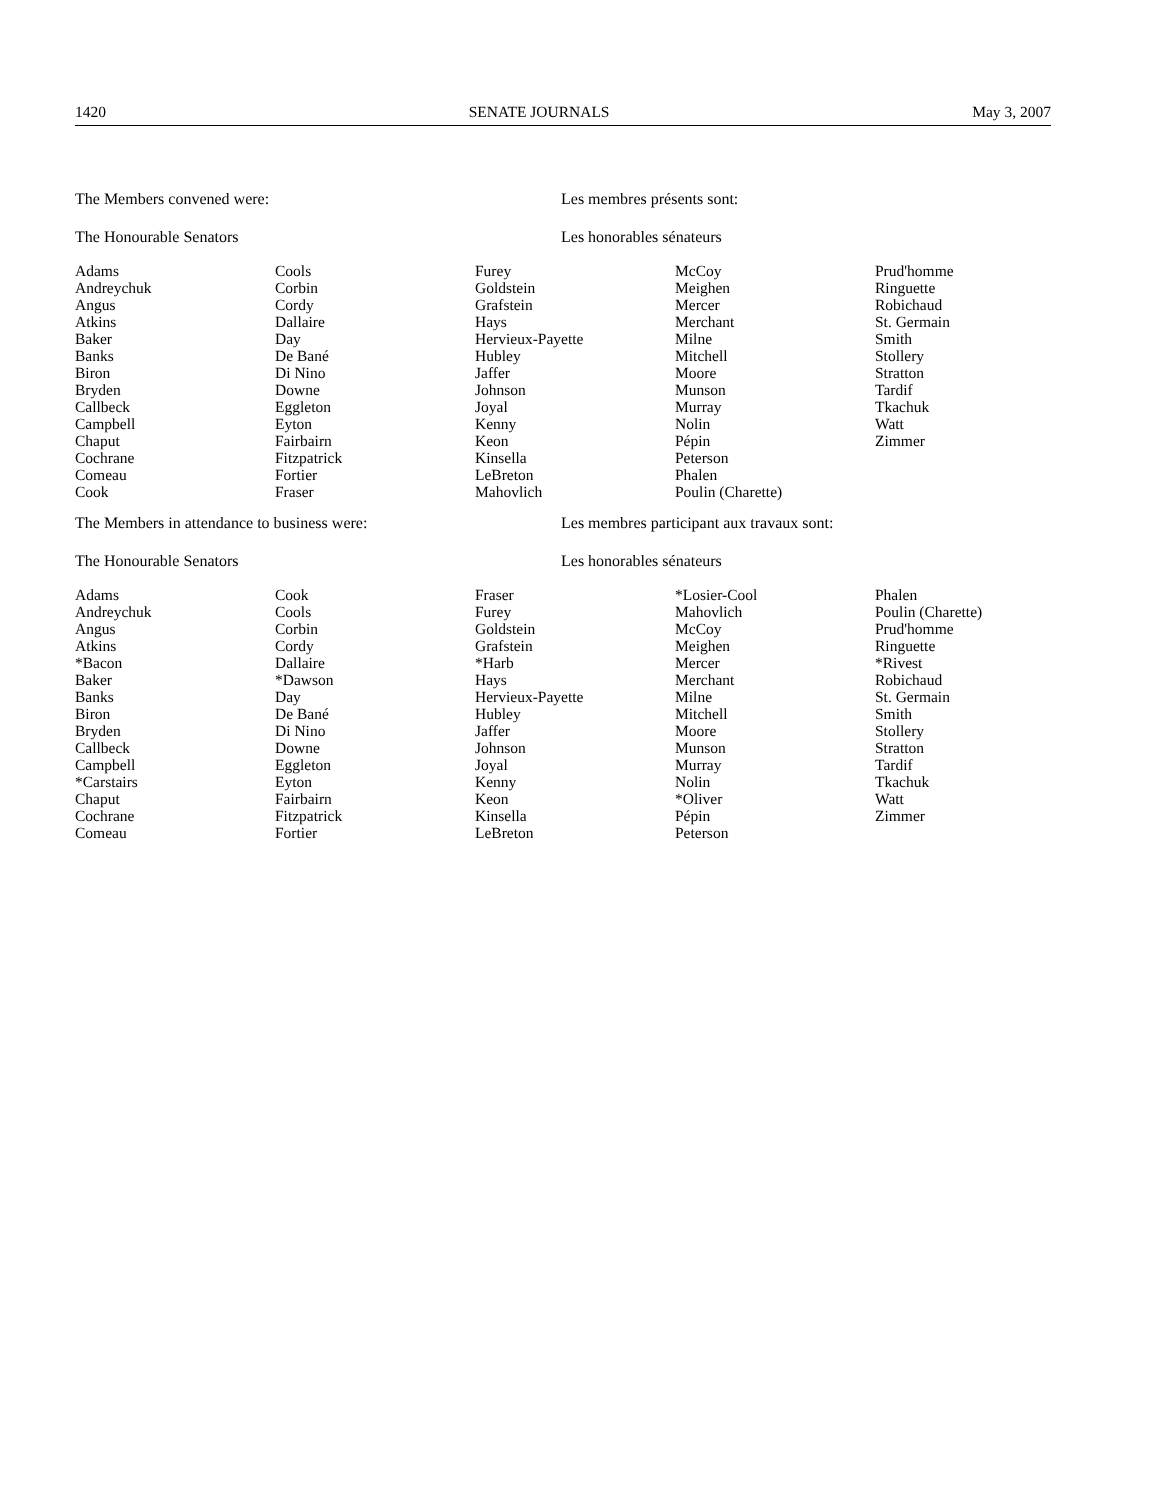1420 SENATE JOURNALS May 3, 2007
The Members convened were: Les membres présents sont:
The Honourable Senators Les honorables sénateurs
| Adams Andreychuk Angus Atkins Baker Banks Biron Bryden Callbeck Campbell Chaput Cochrane Comeau Cook | Cools Corbin Cordy Dallaire Day De Bané Di Nino Downe Eggleton Eyton Fairbairn Fitzpatrick Fortier Fraser | Furey Goldstein Grafstein Hays Hervieux-Payette Hubley Jaffer Johnson Joyal Kenny Keon Kinsella LeBreton Mahovlich | McCoy Meighen Mercer Merchant Milne Mitchell Moore Munson Murray Nolin Pépin Peterson Phalen Poulin (Charette) | Prud'homme Ringuette Robichaud St. Germain Smith Stollery Stratton Tardif Tkachuk Watt Zimmer |
The Members in attendance to business were: Les membres participant aux travaux sont:
The Honourable Senators Les honorables sénateurs
| Adams Andreychuk Angus Atkins *Bacon Baker Banks Biron Bryden Callbeck Campbell *Carstairs Chaput Cochrane Comeau | Cook Cools Corbin Cordy Dallaire *Dawson Day De Bané Di Nino Downe Eggleton Eyton Fairbairn Fitzpatrick Fortier | Fraser Furey Goldstein Grafstein *Harb Hays Hervieux-Payette Hubley Jaffer Johnson Joyal Kenny Keon Kinsella LeBreton | *Losier-Cool Mahovlich McCoy Meighen Mercer Merchant Milne Mitchell Moore Munson Murray Nolin *Oliver Pépin Peterson | Phalen Poulin (Charette) Prud'homme Ringuette *Rivest Robichaud St. Germain Smith Stollery Stratton Tardif Tkachuk Watt Zimmer |